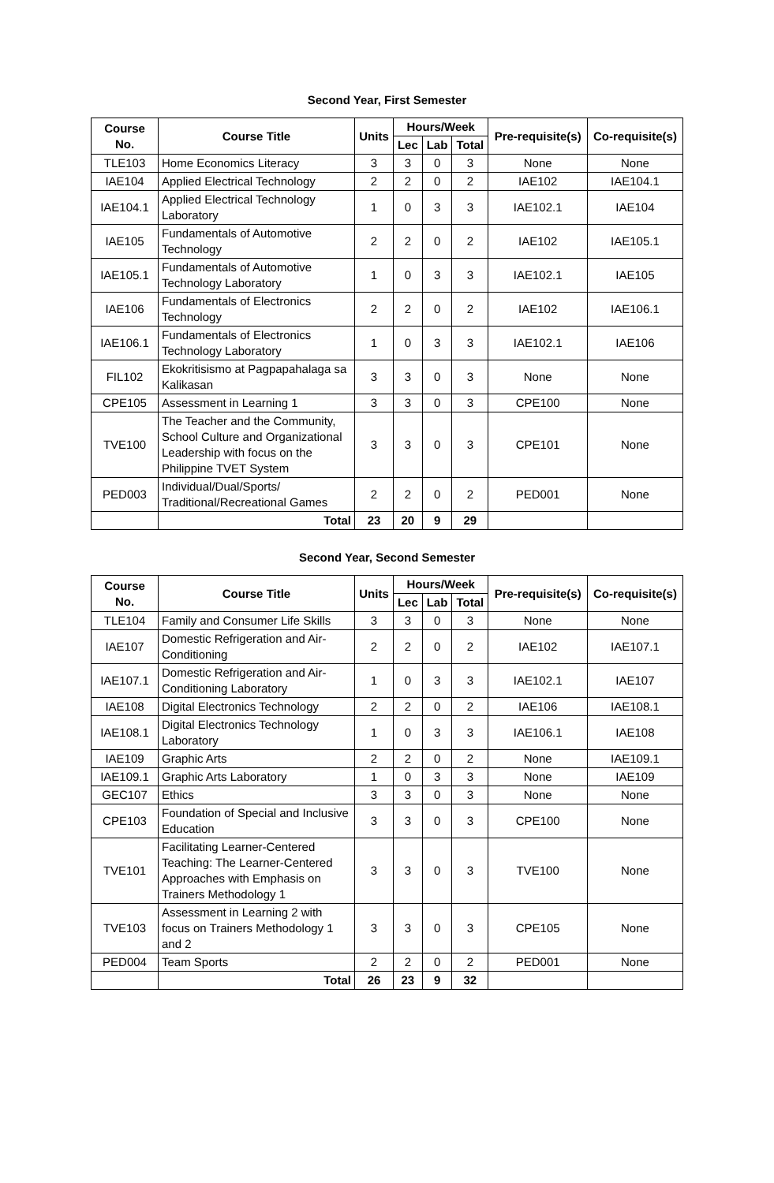Second Year, First Semester
| Course No. | Course Title | Units | Hours/Week | | | Pre-requisite(s) | Co-requisite(s) |
| --- | --- | --- | --- | --- | --- | --- | --- |
| | | | Lec | Lab | Total | | |
| TLE103 | Home Economics Literacy | 3 | 3 | 0 | 3 | None | None |
| IAE104 | Applied Electrical Technology | 2 | 2 | 0 | 2 | IAE102 | IAE104.1 |
| IAE104.1 | Applied Electrical Technology Laboratory | 1 | 0 | 3 | 3 | IAE102.1 | IAE104 |
| IAE105 | Fundamentals of Automotive Technology | 2 | 2 | 0 | 2 | IAE102 | IAE105.1 |
| IAE105.1 | Fundamentals of Automotive Technology Laboratory | 1 | 0 | 3 | 3 | IAE102.1 | IAE105 |
| IAE106 | Fundamentals of Electronics Technology | 2 | 2 | 0 | 2 | IAE102 | IAE106.1 |
| IAE106.1 | Fundamentals of Electronics Technology Laboratory | 1 | 0 | 3 | 3 | IAE102.1 | IAE106 |
| FIL102 | Ekokritisismo at Pagpapahalaga sa Kalikasan | 3 | 3 | 0 | 3 | None | None |
| CPE105 | Assessment in Learning 1 | 3 | 3 | 0 | 3 | CPE100 | None |
| TVE100 | The Teacher and the Community, School Culture and Organizational Leadership with focus on the Philippine TVET System | 3 | 3 | 0 | 3 | CPE101 | None |
| PED003 | Individual/Dual/Sports/ Traditional/Recreational Games | 2 | 2 | 0 | 2 | PED001 | None |
| | Total | 23 | 20 | 9 | 29 | | |
Second Year, Second Semester
| Course No. | Course Title | Units | Hours/Week | | | Pre-requisite(s) | Co-requisite(s) |
| --- | --- | --- | --- | --- | --- | --- | --- |
| | | | Lec | Lab | Total | | |
| TLE104 | Family and Consumer Life Skills | 3 | 3 | 0 | 3 | None | None |
| IAE107 | Domestic Refrigeration and Air-Conditioning | 2 | 2 | 0 | 2 | IAE102 | IAE107.1 |
| IAE107.1 | Domestic Refrigeration and Air-Conditioning Laboratory | 1 | 0 | 3 | 3 | IAE102.1 | IAE107 |
| IAE108 | Digital Electronics Technology | 2 | 2 | 0 | 2 | IAE106 | IAE108.1 |
| IAE108.1 | Digital Electronics Technology Laboratory | 1 | 0 | 3 | 3 | IAE106.1 | IAE108 |
| IAE109 | Graphic Arts | 2 | 2 | 0 | 2 | None | IAE109.1 |
| IAE109.1 | Graphic Arts Laboratory | 1 | 0 | 3 | 3 | None | IAE109 |
| GEC107 | Ethics | 3 | 3 | 0 | 3 | None | None |
| CPE103 | Foundation of Special and Inclusive Education | 3 | 3 | 0 | 3 | CPE100 | None |
| TVE101 | Facilitating Learner-Centered Teaching: The Learner-Centered Approaches with Emphasis on Trainers Methodology 1 | 3 | 3 | 0 | 3 | TVE100 | None |
| TVE103 | Assessment in Learning 2 with focus on Trainers Methodology 1 and 2 | 3 | 3 | 0 | 3 | CPE105 | None |
| PED004 | Team Sports | 2 | 2 | 0 | 2 | PED001 | None |
| | Total | 26 | 23 | 9 | 32 | | |